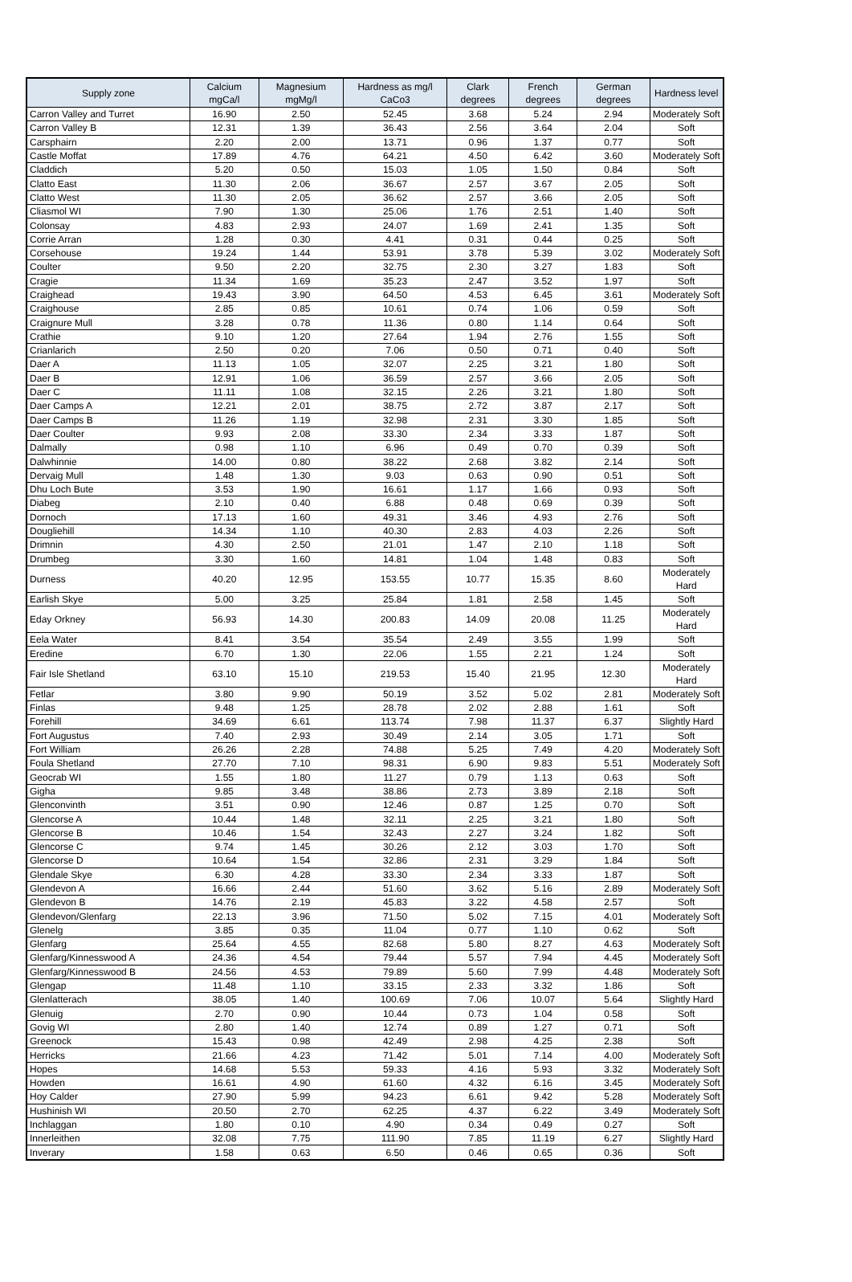| Supply zone | Calcium mgCa/l | Magnesium mgMg/l | Hardness as mg/l CaCo3 | Clark degrees | French degrees | German degrees | Hardness level |
| --- | --- | --- | --- | --- | --- | --- | --- |
| Carron Valley and Turret | 16.90 | 2.50 | 52.45 | 3.68 | 5.24 | 2.94 | Moderately Soft |
| Carron Valley B | 12.31 | 1.39 | 36.43 | 2.56 | 3.64 | 2.04 | Soft |
| Carsphairn | 2.20 | 2.00 | 13.71 | 0.96 | 1.37 | 0.77 | Soft |
| Castle Moffat | 17.89 | 4.76 | 64.21 | 4.50 | 6.42 | 3.60 | Moderately Soft |
| Claddich | 5.20 | 0.50 | 15.03 | 1.05 | 1.50 | 0.84 | Soft |
| Clatto East | 11.30 | 2.06 | 36.67 | 2.57 | 3.67 | 2.05 | Soft |
| Clatto West | 11.30 | 2.05 | 36.62 | 2.57 | 3.66 | 2.05 | Soft |
| Cliasmol WI | 7.90 | 1.30 | 25.06 | 1.76 | 2.51 | 1.40 | Soft |
| Colonsay | 4.83 | 2.93 | 24.07 | 1.69 | 2.41 | 1.35 | Soft |
| Corrie Arran | 1.28 | 0.30 | 4.41 | 0.31 | 0.44 | 0.25 | Soft |
| Corsehouse | 19.24 | 1.44 | 53.91 | 3.78 | 5.39 | 3.02 | Moderately Soft |
| Coulter | 9.50 | 2.20 | 32.75 | 2.30 | 3.27 | 1.83 | Soft |
| Cragie | 11.34 | 1.69 | 35.23 | 2.47 | 3.52 | 1.97 | Soft |
| Craighead | 19.43 | 3.90 | 64.50 | 4.53 | 6.45 | 3.61 | Moderately Soft |
| Craighouse | 2.85 | 0.85 | 10.61 | 0.74 | 1.06 | 0.59 | Soft |
| Craignure Mull | 3.28 | 0.78 | 11.36 | 0.80 | 1.14 | 0.64 | Soft |
| Crathie | 9.10 | 1.20 | 27.64 | 1.94 | 2.76 | 1.55 | Soft |
| Crianlarich | 2.50 | 0.20 | 7.06 | 0.50 | 0.71 | 0.40 | Soft |
| Daer A | 11.13 | 1.05 | 32.07 | 2.25 | 3.21 | 1.80 | Soft |
| Daer B | 12.91 | 1.06 | 36.59 | 2.57 | 3.66 | 2.05 | Soft |
| Daer C | 11.11 | 1.08 | 32.15 | 2.26 | 3.21 | 1.80 | Soft |
| Daer Camps A | 12.21 | 2.01 | 38.75 | 2.72 | 3.87 | 2.17 | Soft |
| Daer Camps B | 11.26 | 1.19 | 32.98 | 2.31 | 3.30 | 1.85 | Soft |
| Daer Coulter | 9.93 | 2.08 | 33.30 | 2.34 | 3.33 | 1.87 | Soft |
| Dalmally | 0.98 | 1.10 | 6.96 | 0.49 | 0.70 | 0.39 | Soft |
| Dalwhinnie | 14.00 | 0.80 | 38.22 | 2.68 | 3.82 | 2.14 | Soft |
| Dervaig Mull | 1.48 | 1.30 | 9.03 | 0.63 | 0.90 | 0.51 | Soft |
| Dhu Loch Bute | 3.53 | 1.90 | 16.61 | 1.17 | 1.66 | 0.93 | Soft |
| Diabeg | 2.10 | 0.40 | 6.88 | 0.48 | 0.69 | 0.39 | Soft |
| Dornoch | 17.13 | 1.60 | 49.31 | 3.46 | 4.93 | 2.76 | Soft |
| Dougliehill | 14.34 | 1.10 | 40.30 | 2.83 | 4.03 | 2.26 | Soft |
| Drimnin | 4.30 | 2.50 | 21.01 | 1.47 | 2.10 | 1.18 | Soft |
| Drumbeg | 3.30 | 1.60 | 14.81 | 1.04 | 1.48 | 0.83 | Soft |
| Durness | 40.20 | 12.95 | 153.55 | 10.77 | 15.35 | 8.60 | Moderately Hard |
| Earlish Skye | 5.00 | 3.25 | 25.84 | 1.81 | 2.58 | 1.45 | Soft |
| Eday Orkney | 56.93 | 14.30 | 200.83 | 14.09 | 20.08 | 11.25 | Moderately Hard |
| Eela Water | 8.41 | 3.54 | 35.54 | 2.49 | 3.55 | 1.99 | Soft |
| Eredine | 6.70 | 1.30 | 22.06 | 1.55 | 2.21 | 1.24 | Soft |
| Fair Isle Shetland | 63.10 | 15.10 | 219.53 | 15.40 | 21.95 | 12.30 | Moderately Hard |
| Fetlar | 3.80 | 9.90 | 50.19 | 3.52 | 5.02 | 2.81 | Moderately Soft |
| Finlas | 9.48 | 1.25 | 28.78 | 2.02 | 2.88 | 1.61 | Soft |
| Forehill | 34.69 | 6.61 | 113.74 | 7.98 | 11.37 | 6.37 | Slightly Hard |
| Fort Augustus | 7.40 | 2.93 | 30.49 | 2.14 | 3.05 | 1.71 | Soft |
| Fort William | 26.26 | 2.28 | 74.88 | 5.25 | 7.49 | 4.20 | Moderately Soft |
| Foula Shetland | 27.70 | 7.10 | 98.31 | 6.90 | 9.83 | 5.51 | Moderately Soft |
| Geocrab WI | 1.55 | 1.80 | 11.27 | 0.79 | 1.13 | 0.63 | Soft |
| Gigha | 9.85 | 3.48 | 38.86 | 2.73 | 3.89 | 2.18 | Soft |
| Glenconvinth | 3.51 | 0.90 | 12.46 | 0.87 | 1.25 | 0.70 | Soft |
| Glencorse A | 10.44 | 1.48 | 32.11 | 2.25 | 3.21 | 1.80 | Soft |
| Glencorse B | 10.46 | 1.54 | 32.43 | 2.27 | 3.24 | 1.82 | Soft |
| Glencorse C | 9.74 | 1.45 | 30.26 | 2.12 | 3.03 | 1.70 | Soft |
| Glencorse D | 10.64 | 1.54 | 32.86 | 2.31 | 3.29 | 1.84 | Soft |
| Glendale Skye | 6.30 | 4.28 | 33.30 | 2.34 | 3.33 | 1.87 | Soft |
| Glendevon A | 16.66 | 2.44 | 51.60 | 3.62 | 5.16 | 2.89 | Moderately Soft |
| Glendevon B | 14.76 | 2.19 | 45.83 | 3.22 | 4.58 | 2.57 | Soft |
| Glendevon/Glenfarg | 22.13 | 3.96 | 71.50 | 5.02 | 7.15 | 4.01 | Moderately Soft |
| Glenelg | 3.85 | 0.35 | 11.04 | 0.77 | 1.10 | 0.62 | Soft |
| Glenfarg | 25.64 | 4.55 | 82.68 | 5.80 | 8.27 | 4.63 | Moderately Soft |
| Glenfarg/Kinnesswood A | 24.36 | 4.54 | 79.44 | 5.57 | 7.94 | 4.45 | Moderately Soft |
| Glenfarg/Kinnesswood B | 24.56 | 4.53 | 79.89 | 5.60 | 7.99 | 4.48 | Moderately Soft |
| Glengap | 11.48 | 1.10 | 33.15 | 2.33 | 3.32 | 1.86 | Soft |
| Glenlatterach | 38.05 | 1.40 | 100.69 | 7.06 | 10.07 | 5.64 | Slightly Hard |
| Glenuig | 2.70 | 0.90 | 10.44 | 0.73 | 1.04 | 0.58 | Soft |
| Govig WI | 2.80 | 1.40 | 12.74 | 0.89 | 1.27 | 0.71 | Soft |
| Greenock | 15.43 | 0.98 | 42.49 | 2.98 | 4.25 | 2.38 | Soft |
| Herricks | 21.66 | 4.23 | 71.42 | 5.01 | 7.14 | 4.00 | Moderately Soft |
| Hopes | 14.68 | 5.53 | 59.33 | 4.16 | 5.93 | 3.32 | Moderately Soft |
| Howden | 16.61 | 4.90 | 61.60 | 4.32 | 6.16 | 3.45 | Moderately Soft |
| Hoy Calder | 27.90 | 5.99 | 94.23 | 6.61 | 9.42 | 5.28 | Moderately Soft |
| Hushinish WI | 20.50 | 2.70 | 62.25 | 4.37 | 6.22 | 3.49 | Moderately Soft |
| Inchlaggan | 1.80 | 0.10 | 4.90 | 0.34 | 0.49 | 0.27 | Soft |
| Innerleithen | 32.08 | 7.75 | 111.90 | 7.85 | 11.19 | 6.27 | Slightly Hard |
| Inverary | 1.58 | 0.63 | 6.50 | 0.46 | 0.65 | 0.36 | Soft |